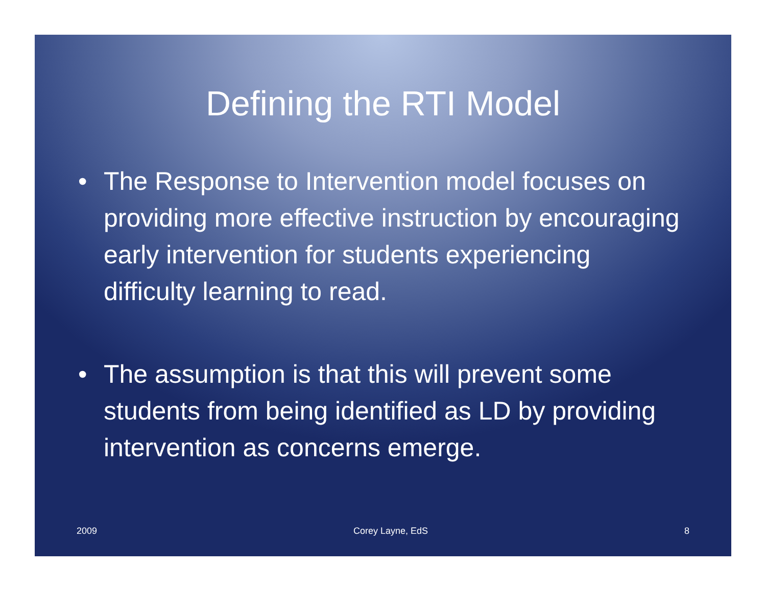Defining the RTI Model
• The Response to Intervention model focuses on providing more effective instruction by encouraging early intervention for students experiencing difficulty learning to read.
• The assumption is that this will prevent some students from being identified as LD by providing intervention as concerns emerge.
2009 Corey Layne, EdS 8